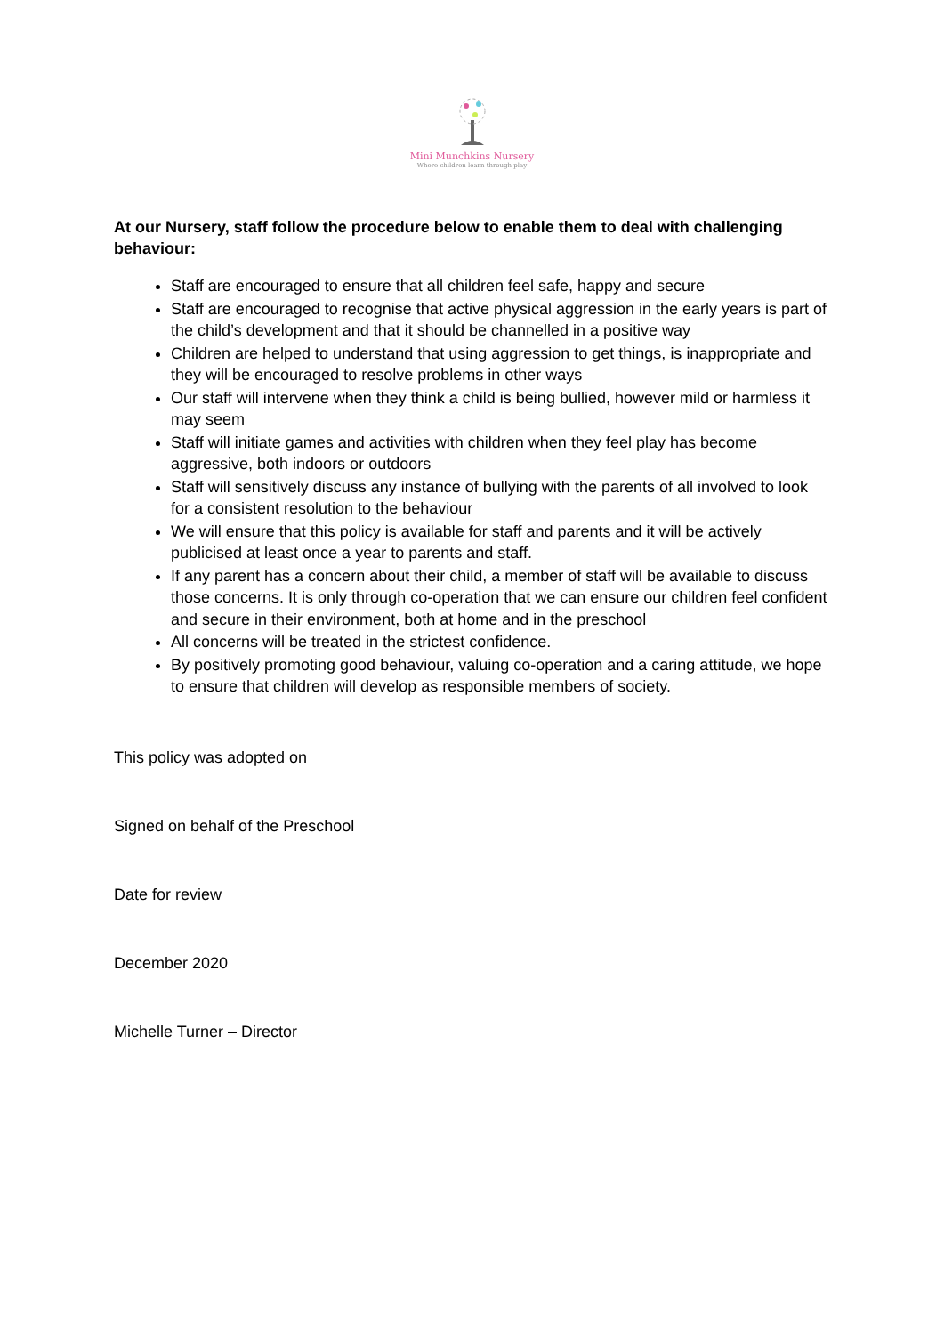Mini Munchkins Nursery
Where children learn through play
At our Nursery, staff follow the procedure below to enable them to deal with challenging behaviour:
Staff are encouraged to ensure that all children feel safe, happy and secure
Staff are encouraged to recognise that active physical aggression in the early years is part of the child’s development and that it should be channelled in a positive way
Children are helped to understand that using aggression to get things, is inappropriate and they will be encouraged to resolve problems in other ways
Our staff will intervene when they think a child is being bullied, however mild or harmless it may seem
Staff will initiate games and activities with children when they feel play has become aggressive, both indoors or outdoors
Staff will sensitively discuss any instance of bullying with the parents of all involved to look for a consistent resolution to the behaviour
We will ensure that this policy is available for staff and parents and it will be actively publicised at least once a year to parents and staff.
If any parent has a concern about their child, a member of staff will be available to discuss those concerns. It is only through co-operation that we can ensure our children feel confident and secure in their environment, both at home and in the preschool
All concerns will be treated in the strictest confidence.
By positively promoting good behaviour, valuing co-operation and a caring attitude, we hope to ensure that children will develop as responsible members of society.
This policy was adopted on
Signed on behalf of the Preschool
Date for review
December 2020
Michelle Turner – Director